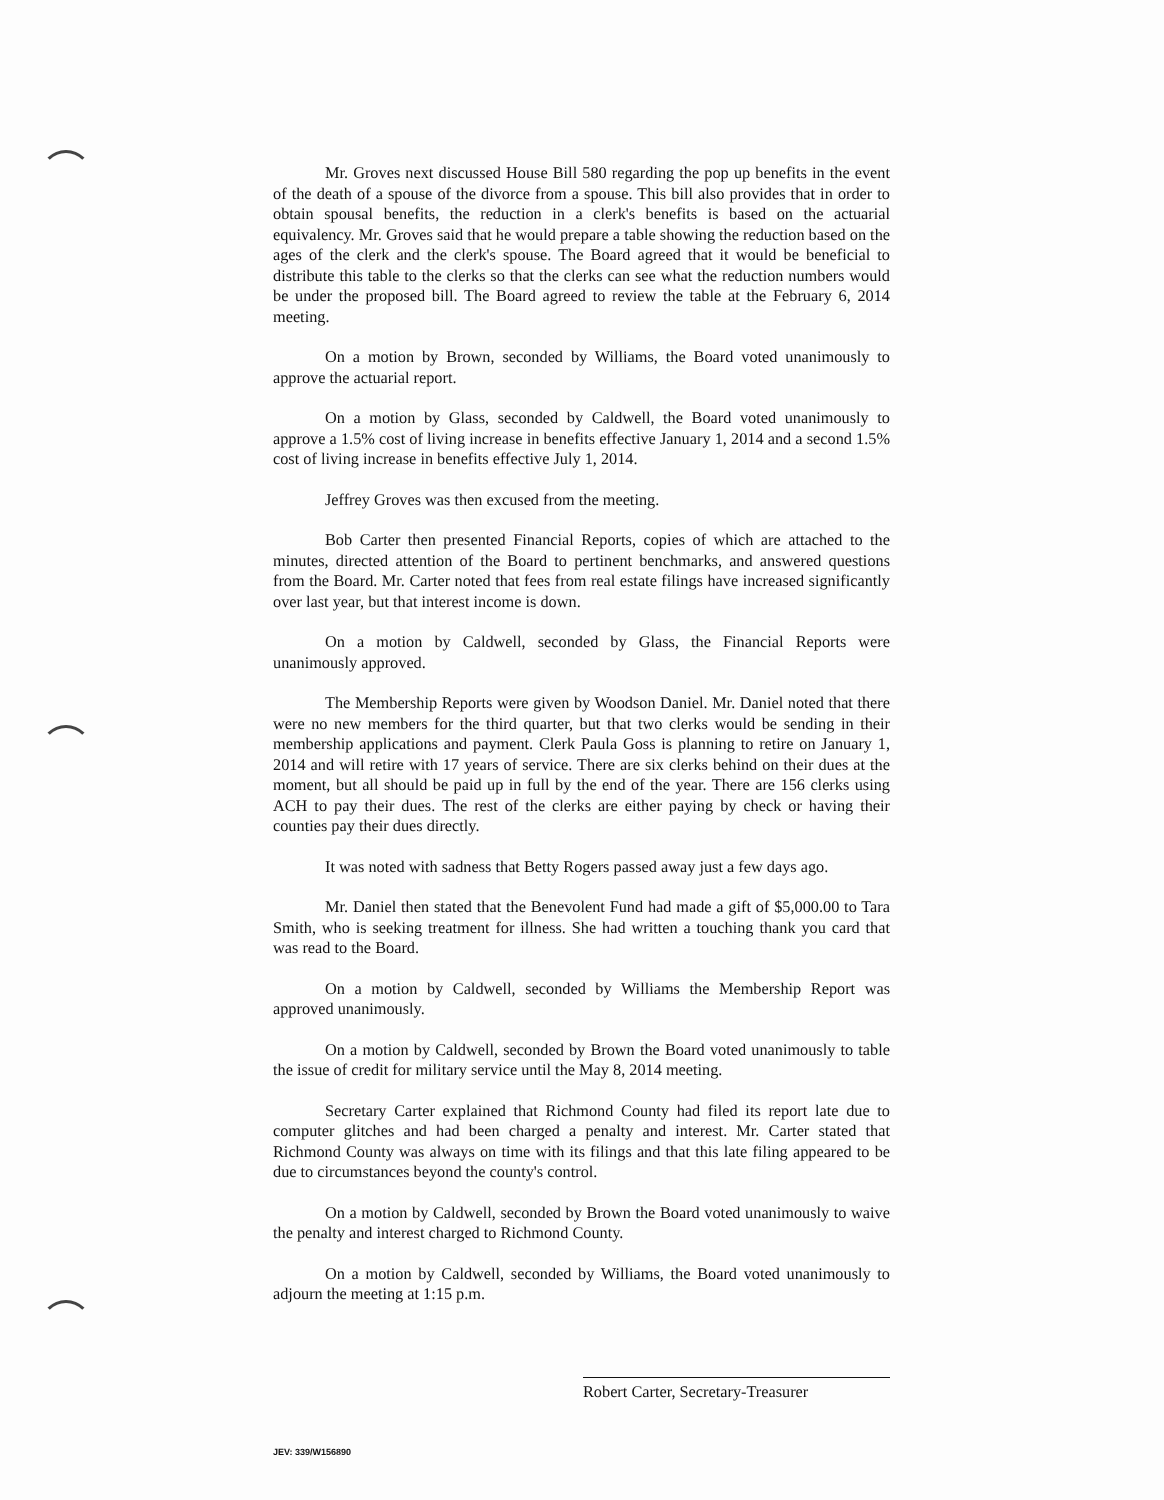Mr. Groves next discussed House Bill 580 regarding the pop up benefits in the event of the death of a spouse of the divorce from a spouse. This bill also provides that in order to obtain spousal benefits, the reduction in a clerk's benefits is based on the actuarial equivalency. Mr. Groves said that he would prepare a table showing the reduction based on the ages of the clerk and the clerk's spouse. The Board agreed that it would be beneficial to distribute this table to the clerks so that the clerks can see what the reduction numbers would be under the proposed bill. The Board agreed to review the table at the February 6, 2014 meeting.
On a motion by Brown, seconded by Williams, the Board voted unanimously to approve the actuarial report.
On a motion by Glass, seconded by Caldwell, the Board voted unanimously to approve a 1.5% cost of living increase in benefits effective January 1, 2014 and a second 1.5% cost of living increase in benefits effective July 1, 2014.
Jeffrey Groves was then excused from the meeting.
Bob Carter then presented Financial Reports, copies of which are attached to the minutes, directed attention of the Board to pertinent benchmarks, and answered questions from the Board. Mr. Carter noted that fees from real estate filings have increased significantly over last year, but that interest income is down.
On a motion by Caldwell, seconded by Glass, the Financial Reports were unanimously approved.
The Membership Reports were given by Woodson Daniel. Mr. Daniel noted that there were no new members for the third quarter, but that two clerks would be sending in their membership applications and payment. Clerk Paula Goss is planning to retire on January 1, 2014 and will retire with 17 years of service. There are six clerks behind on their dues at the moment, but all should be paid up in full by the end of the year. There are 156 clerks using ACH to pay their dues. The rest of the clerks are either paying by check or having their counties pay their dues directly.
It was noted with sadness that Betty Rogers passed away just a few days ago.
Mr. Daniel then stated that the Benevolent Fund had made a gift of $5,000.00 to Tara Smith, who is seeking treatment for illness. She had written a touching thank you card that was read to the Board.
On a motion by Caldwell, seconded by Williams the Membership Report was approved unanimously.
On a motion by Caldwell, seconded by Brown the Board voted unanimously to table the issue of credit for military service until the May 8, 2014 meeting.
Secretary Carter explained that Richmond County had filed its report late due to computer glitches and had been charged a penalty and interest. Mr. Carter stated that Richmond County was always on time with its filings and that this late filing appeared to be due to circumstances beyond the county's control.
On a motion by Caldwell, seconded by Brown the Board voted unanimously to waive the penalty and interest charged to Richmond County.
On a motion by Caldwell, seconded by Williams, the Board voted unanimously to adjourn the meeting at 1:15 p.m.
Robert Carter, Secretary-Treasurer
JEV: 339/W156890